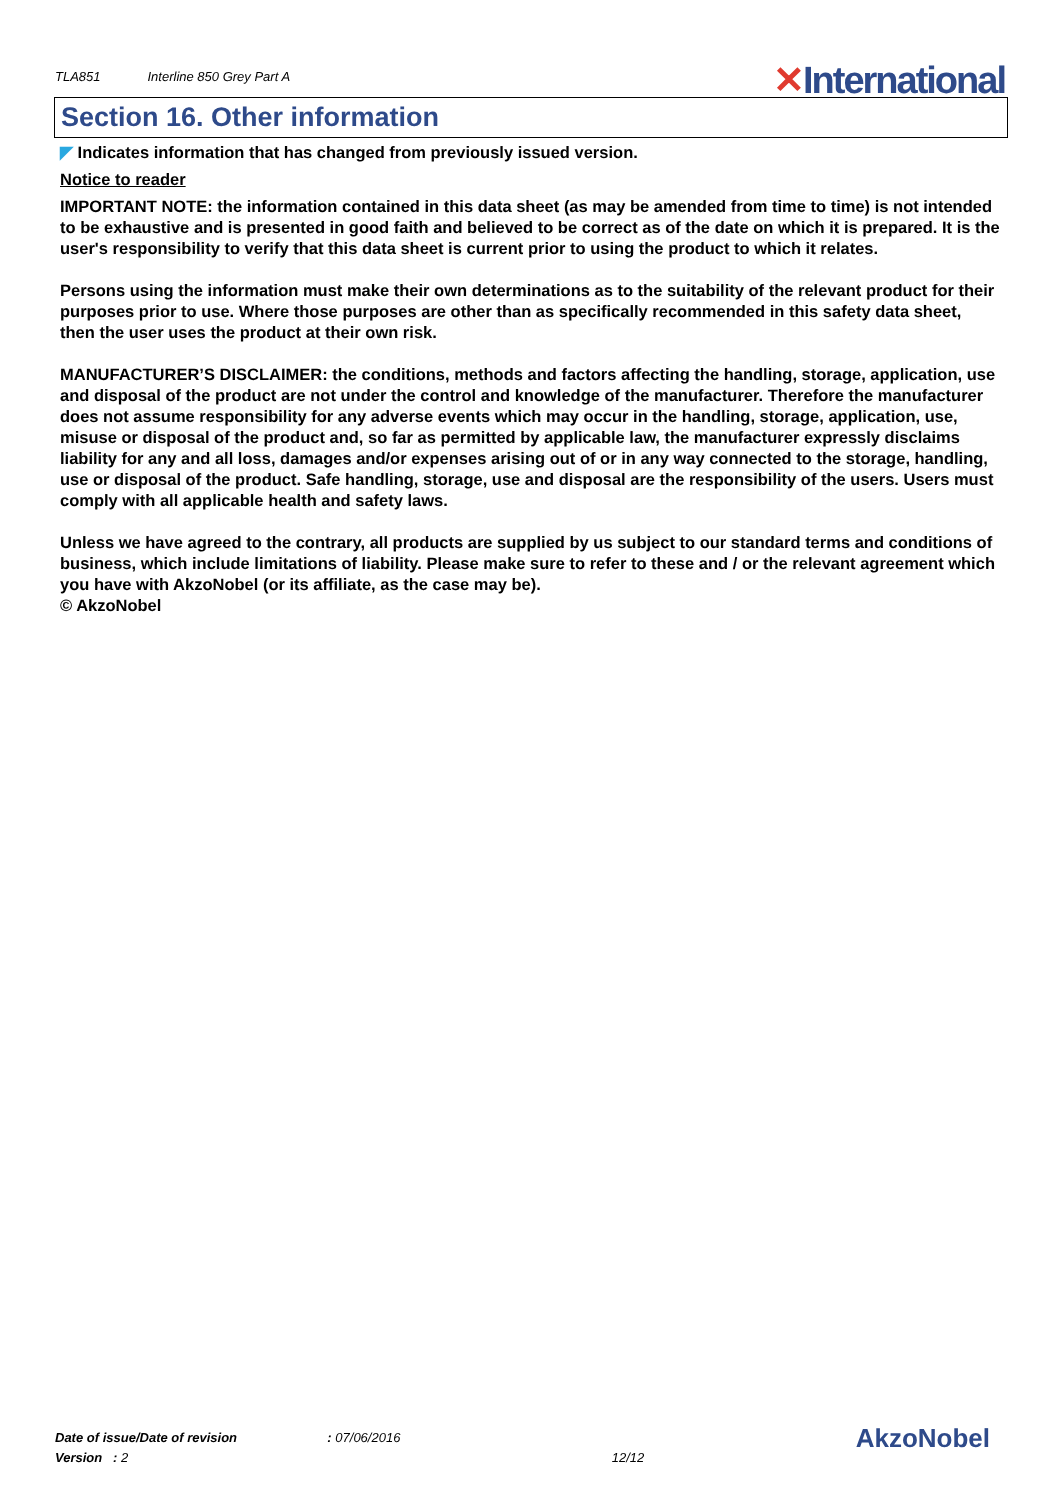TLA851 Interline 850 Grey Part A
✕International
Section 16. Other information
◤ Indicates information that has changed from previously issued version.
Notice to reader
IMPORTANT NOTE: the information contained in this data sheet (as may be amended from time to time) is not intended to be exhaustive and is presented in good faith and believed to be correct as of the date on which it is prepared. It is the user's responsibility to verify that this data sheet is current prior to using the product to which it relates.
Persons using the information must make their own determinations as to the suitability of the relevant product for their purposes prior to use. Where those purposes are other than as specifically recommended in this safety data sheet, then the user uses the product at their own risk.
MANUFACTURER’S DISCLAIMER: the conditions, methods and factors affecting the handling, storage, application, use and disposal of the product are not under the control and knowledge of the manufacturer. Therefore the manufacturer does not assume responsibility for any adverse events which may occur in the handling, storage, application, use, misuse or disposal of the product and, so far as permitted by applicable law, the manufacturer expressly disclaims liability for any and all loss, damages and/or expenses arising out of or in any way connected to the storage, handling, use or disposal of the product. Safe handling, storage, use and disposal are the responsibility of the users. Users must comply with all applicable health and safety laws.
Unless we have agreed to the contrary, all products are supplied by us subject to our standard terms and conditions of business, which include limitations of liability. Please make sure to refer to these and / or the relevant agreement which you have with AkzoNobel (or its affiliate, as the case may be).
© AkzoNobel
Date of issue/Date of revision : 07/06/2016
Version : 2
12/12
AkzoNobel